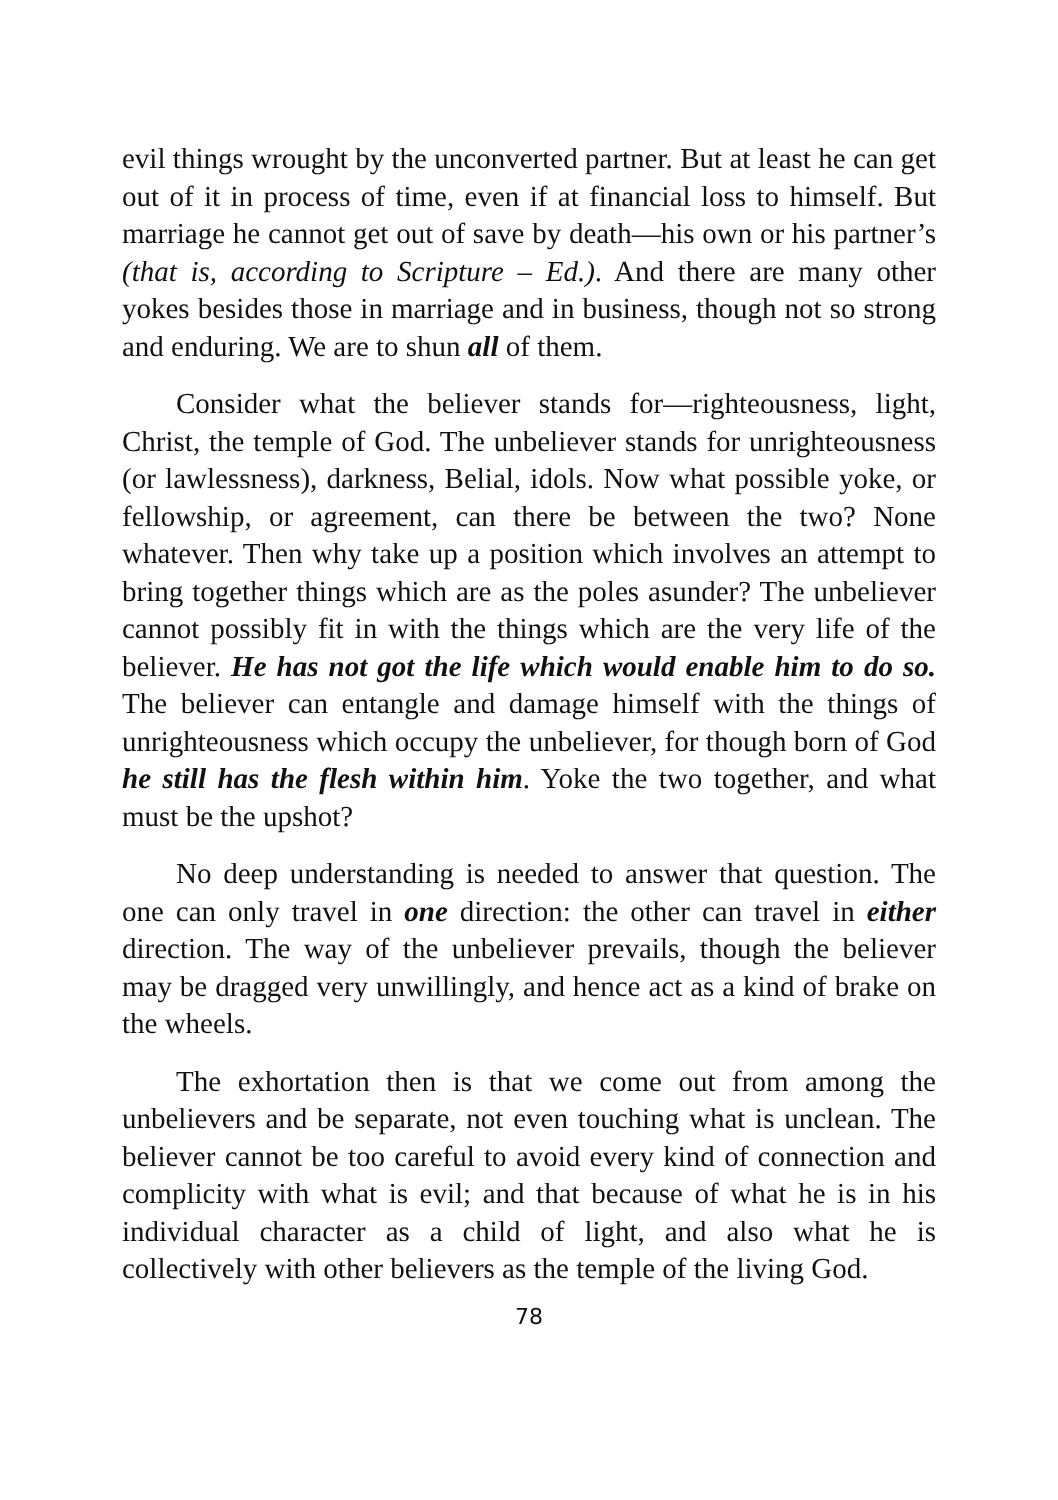evil things wrought by the unconverted partner. But at least he can get out of it in process of time, even if at financial loss to himself. But marriage he cannot get out of save by death—his own or his partner’s (that is, according to Scripture – Ed.). And there are many other yokes besides those in marriage and in business, though not so strong and enduring. We are to shun all of them.
Consider what the believer stands for—righteousness, light, Christ, the temple of God. The unbeliever stands for unrighteousness (or lawlessness), darkness, Belial, idols. Now what possible yoke, or fellowship, or agreement, can there be between the two? None whatever. Then why take up a position which involves an attempt to bring together things which are as the poles asunder? The unbeliever cannot possibly fit in with the things which are the very life of the believer. He has not got the life which would enable him to do so. The believer can entangle and damage himself with the things of unrighteousness which occupy the unbeliever, for though born of God he still has the flesh within him. Yoke the two together, and what must be the upshot?
No deep understanding is needed to answer that question. The one can only travel in one direction: the other can travel in either direction. The way of the unbeliever prevails, though the believer may be dragged very unwillingly, and hence act as a kind of brake on the wheels.
The exhortation then is that we come out from among the unbelievers and be separate, not even touching what is unclean. The believer cannot be too careful to avoid every kind of connection and complicity with what is evil; and that because of what he is in his individual character as a child of light, and also what he is collectively with other believers as the temple of the living God.
78